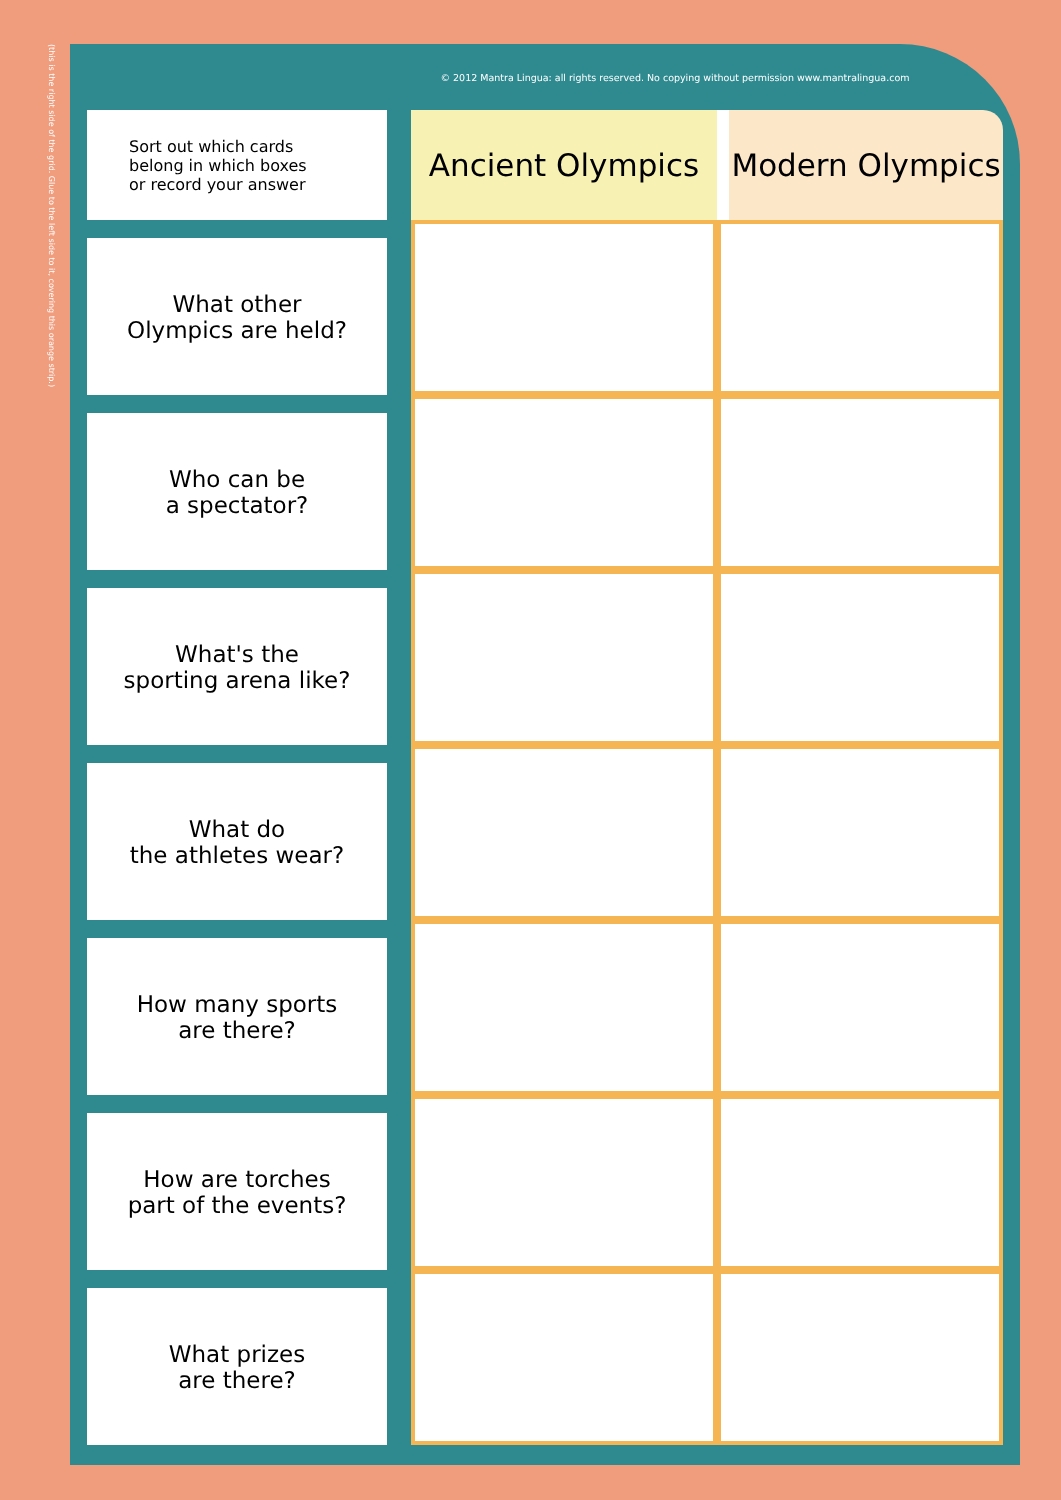(this is the right side of the grid. Glue to the left side to it, covering this orange strip.)
© 2012 Mantra Lingua: all rights reserved. No copying without permission www.mantralingua.com
| Sort out which cards belong in which boxes or record your answer | | Ancient Olympics | Modern Olympics |
| What other Olympics are held? | | | |
| Who can be a spectator? | | | |
| What's the sporting arena like? | | | |
| What do the athletes wear? | | | |
| How many sports are there? | | | |
| How are torches part of the events? | | | |
| What prizes are there? | | | |